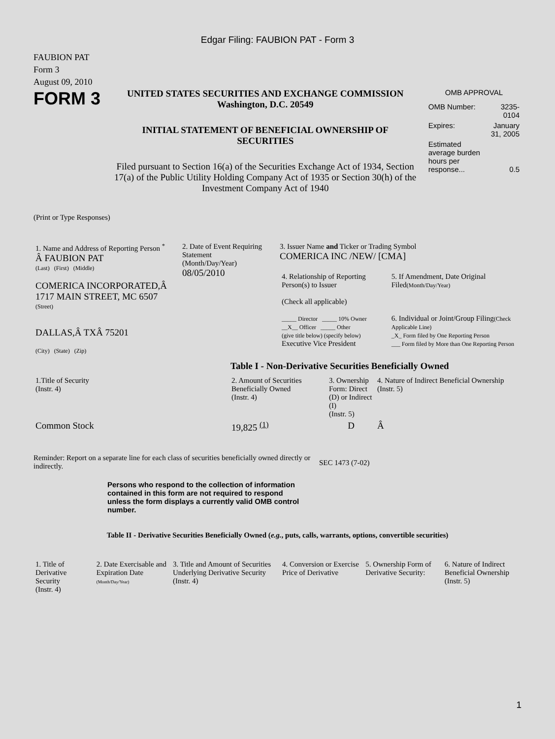Edgar Filing: FAUBION PAT - Form 3
FAUBION PAT
Form 3
August 09, 2010
FORM 3
UNITED STATES SECURITIES AND EXCHANGE COMMISSION
Washington, D.C. 20549
INITIAL STATEMENT OF BENEFICIAL OWNERSHIP OF SECURITIES
Filed pursuant to Section 16(a) of the Securities Exchange Act of 1934, Section 17(a) of the Public Utility Holding Company Act of 1935 or Section 30(h) of the Investment Company Act of 1940
OMB APPROVAL
| OMB Number: | 3235-0104 |
| Expires: | January 31, 2005 |
| Estimated average burden hours per response... | 0.5 |
(Print or Type Responses)
| 1. Name and Address of Reporting Person <sup>*</sup> Â FAUBION PAT (Last) (First) (Middle) COMERICA INCORPORATED,Â 1717 MAIN STREET, MC 6507 (Street) DALLAS,Â TXÂ 75201 (City) (State) (Zip) | 2. Date of Event Requiring Statement (Month/Day/Year) 08/05/2010 | 3. Issuer Name and Ticker or Trading Symbol COMERICA INC /NEW/ [CMA] / 4. Relationship of Reporting Person(s) to Issuer (Check all applicable) _____ Director _____ 10% Owner __X__ Officer _____ Other (give title below) (specify below) Executive Vice President / 5. If Amendment, Date Original Filed (Month/Day/Year) 6. Individual or Joint/Group Filing (Check Applicable Line) _X_ Form filed by One Reporting Person ___ Form filed by More than One Reporting Person / |
Table I - Non-Derivative Securities Beneficially Owned
| 1.Title of Security (Instr. 4) | 2. Amount of Securities Beneficially Owned (Instr. 4) | 3. Ownership Form: Direct (D) or Indirect (I) (Instr. 5) | 4. Nature of Indirect Beneficial Ownership (Instr. 5) |
| --- | --- | --- | --- |
| Common Stock | 19,825 <sup>(1)</sup> | D | Â |
Reminder: Report on a separate line for each class of securities beneficially owned directly or indirectly.
SEC 1473 (7-02)
Persons who respond to the collection of information contained in this form are not required to respond unless the form displays a currently valid OMB control number.
Table II - Derivative Securities Beneficially Owned (e.g., puts, calls, warrants, options, convertible securities)
| 1. Title of Derivative Security (Instr. 4) | 2. Date Exercisable and Expiration Date (Month/Day/Year) | 3. Title and Amount of Securities Underlying Derivative Security (Instr. 4) | 4. Conversion or Exercise Price of Derivative | 5. Ownership Form of Derivative Security: | 6. Nature of Indirect Beneficial Ownership (Instr. 5) |
| --- | --- | --- | --- | --- | --- |
1